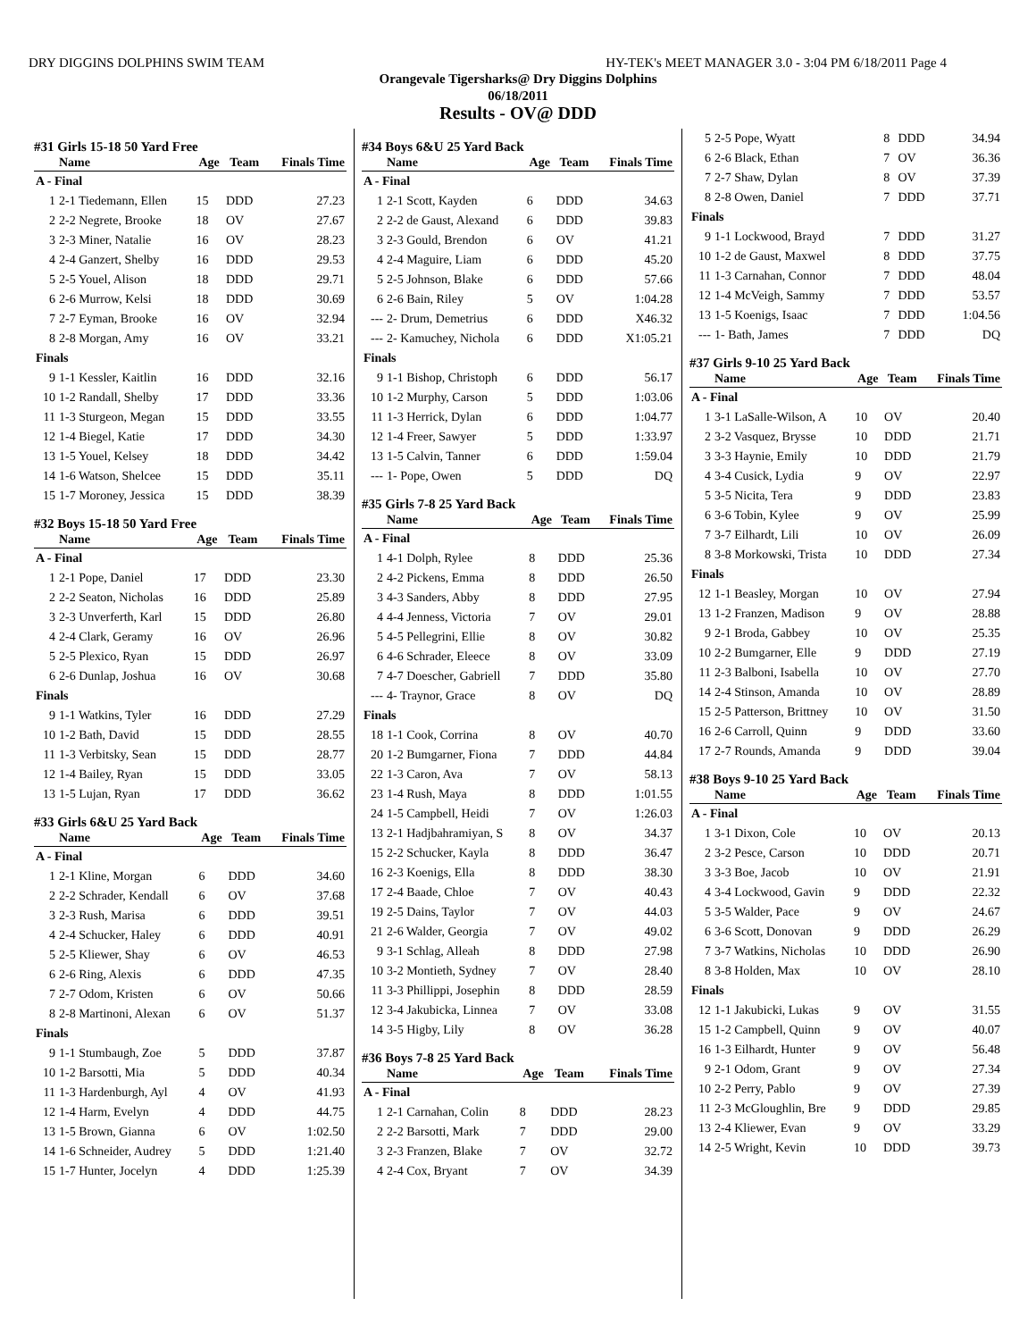DRY DIGGINS DOLPHINS SWIM TEAM HY-TEK's MEET MANAGER 3.0 - 3:04 PM 6/18/2011 Page 4
Orangevale Tigersharks@ Dry Diggins Dolphins
06/18/2011
Results - OV@ DDD
#31 Girls 15-18 50 Yard Free
| | Name | Age | Team | Finals Time |
| --- | --- | --- | --- | --- |
| A - Final | | | | |
| 1 | 2-1 Tiedemann, Ellen | 15 | DDD | 27.23 |
| 2 | 2-2 Negrete, Brooke | 18 | OV | 27.67 |
| 3 | 2-3 Miner, Natalie | 16 | OV | 28.23 |
| 4 | 2-4 Ganzert, Shelby | 16 | DDD | 29.53 |
| 5 | 2-5 Youel, Alison | 18 | DDD | 29.71 |
| 6 | 2-6 Murrow, Kelsi | 18 | DDD | 30.69 |
| 7 | 2-7 Eyman, Brooke | 16 | OV | 32.94 |
| 8 | 2-8 Morgan, Amy | 16 | OV | 33.21 |
| Finals | | | | |
| 9 | 1-1 Kessler, Kaitlin | 16 | DDD | 32.16 |
| 10 | 1-2 Randall, Shelby | 17 | DDD | 33.36 |
| 11 | 1-3 Sturgeon, Megan | 15 | DDD | 33.55 |
| 12 | 1-4 Biegel, Katie | 17 | DDD | 34.30 |
| 13 | 1-5 Youel, Kelsey | 18 | DDD | 34.42 |
| 14 | 1-6 Watson, Shelcee | 15 | DDD | 35.11 |
| 15 | 1-7 Moroney, Jessica | 15 | DDD | 38.39 |
#32 Boys 15-18 50 Yard Free
| | Name | Age | Team | Finals Time |
| --- | --- | --- | --- | --- |
| A - Final | | | | |
| 1 | 2-1 Pope, Daniel | 17 | DDD | 23.30 |
| 2 | 2-2 Seaton, Nicholas | 16 | DDD | 25.89 |
| 3 | 2-3 Unverferth, Karl | 15 | DDD | 26.80 |
| 4 | 2-4 Clark, Geramy | 16 | OV | 26.96 |
| 5 | 2-5 Plexico, Ryan | 15 | DDD | 26.97 |
| 6 | 2-6 Dunlap, Joshua | 16 | OV | 30.68 |
| Finals | | | | |
| 9 | 1-1 Watkins, Tyler | 16 | DDD | 27.29 |
| 10 | 1-2 Bath, David | 15 | DDD | 28.55 |
| 11 | 1-3 Verbitsky, Sean | 15 | DDD | 28.77 |
| 12 | 1-4 Bailey, Ryan | 15 | DDD | 33.05 |
| 13 | 1-5 Lujan, Ryan | 17 | DDD | 36.62 |
#33 Girls 6&U 25 Yard Back
| | Name | Age | Team | Finals Time |
| --- | --- | --- | --- | --- |
| A - Final | | | | |
| 1 | 2-1 Kline, Morgan | 6 | DDD | 34.60 |
| 2 | 2-2 Schrader, Kendall | 6 | OV | 37.68 |
| 3 | 2-3 Rush, Marisa | 6 | DDD | 39.51 |
| 4 | 2-4 Schucker, Haley | 6 | DDD | 40.91 |
| 5 | 2-5 Kliewer, Shay | 6 | OV | 46.53 |
| 6 | 2-6 Ring, Alexis | 6 | DDD | 47.35 |
| 7 | 2-7 Odom, Kristen | 6 | OV | 50.66 |
| 8 | 2-8 Martinoni, Alexan | 6 | OV | 51.37 |
| Finals | | | | |
| 9 | 1-1 Stumbaugh, Zoe | 5 | DDD | 37.87 |
| 10 | 1-2 Barsotti, Mia | 5 | DDD | 40.34 |
| 11 | 1-3 Hardenburgh, Ayl | 4 | OV | 41.93 |
| 12 | 1-4 Harm, Evelyn | 4 | DDD | 44.75 |
| 13 | 1-5 Brown, Gianna | 6 | OV | 1:02.50 |
| 14 | 1-6 Schneider, Audrey | 5 | DDD | 1:21.40 |
| 15 | 1-7 Hunter, Jocelyn | 4 | DDD | 1:25.39 |
#34 Boys 6&U 25 Yard Back
| | Name | Age | Team | Finals Time |
| --- | --- | --- | --- | --- |
| A - Final | | | | |
| 1 | 2-1 Scott, Kayden | 6 | DDD | 34.63 |
| 2 | 2-2 de Gaust, Alexand | 6 | DDD | 39.83 |
| 3 | 2-3 Gould, Brendon | 6 | OV | 41.21 |
| 4 | 2-4 Maguire, Liam | 6 | DDD | 45.20 |
| 5 | 2-5 Johnson, Blake | 6 | DDD | 57.66 |
| 6 | 2-6 Bain, Riley | 5 | OV | 1:04.28 |
| --- | 2- Drum, Demetrius | 6 | DDD | X46.32 |
| --- | 2- Kamuchey, Nichola | 6 | DDD | X1:05.21 |
| Finals | | | | |
| 9 | 1-1 Bishop, Christoph | 6 | DDD | 56.17 |
| 10 | 1-2 Murphy, Carson | 5 | DDD | 1:03.06 |
| 11 | 1-3 Herrick, Dylan | 6 | DDD | 1:04.77 |
| 12 | 1-4 Freer, Sawyer | 5 | DDD | 1:33.97 |
| 13 | 1-5 Calvin, Tanner | 6 | DDD | 1:59.04 |
| --- | 1- Pope, Owen | 5 | DDD | DQ |
#35 Girls 7-8 25 Yard Back
| | Name | Age | Team | Finals Time |
| --- | --- | --- | --- | --- |
| A - Final | | | | |
| 1 | 4-1 Dolph, Rylee | 8 | DDD | 25.36 |
| 2 | 4-2 Pickens, Emma | 8 | DDD | 26.50 |
| 3 | 4-3 Sanders, Abby | 8 | DDD | 27.95 |
| 4 | 4-4 Jenness, Victoria | 7 | OV | 29.01 |
| 5 | 4-5 Pellegrini, Ellie | 8 | OV | 30.82 |
| 6 | 4-6 Schrader, Eleece | 8 | OV | 33.09 |
| 7 | 4-7 Doescher, Gabriell | 7 | DDD | 35.80 |
| --- | 4- Traynor, Grace | 8 | OV | DQ |
| Finals | | | | |
| 18 | 1-1 Cook, Corrina | 8 | OV | 40.70 |
| 20 | 1-2 Bumgarner, Fiona | 7 | DDD | 44.84 |
| 22 | 1-3 Caron, Ava | 7 | OV | 58.13 |
| 23 | 1-4 Rush, Maya | 8 | DDD | 1:01.55 |
| 24 | 1-5 Campbell, Heidi | 7 | OV | 1:26.03 |
| 13 | 2-1 Hadjbahramiyan, S | 8 | OV | 34.37 |
| 15 | 2-2 Schucker, Kayla | 8 | DDD | 36.47 |
| 16 | 2-3 Koenigs, Ella | 8 | DDD | 38.30 |
| 17 | 2-4 Baade, Chloe | 7 | OV | 40.43 |
| 19 | 2-5 Dains, Taylor | 7 | OV | 44.03 |
| 21 | 2-6 Walder, Georgia | 7 | OV | 49.02 |
| 9 | 3-1 Schlag, Alleah | 8 | DDD | 27.98 |
| 10 | 3-2 Montieth, Sydney | 7 | OV | 28.40 |
| 11 | 3-3 Phillippi, Josephin | 8 | DDD | 28.59 |
| 12 | 3-4 Jakubicka, Linnea | 7 | OV | 33.08 |
| 14 | 3-5 Higby, Lily | 8 | OV | 36.28 |
#36 Boys 7-8 25 Yard Back
| | Name | Age | Team | Finals Time |
| --- | --- | --- | --- | --- |
| A - Final | | | | |
| 1 | 2-1 Carnahan, Colin | 8 | DDD | 28.23 |
| 2 | 2-2 Barsotti, Mark | 7 | DDD | 29.00 |
| 3 | 2-3 Franzen, Blake | 7 | OV | 32.72 |
| 4 | 2-4 Cox, Bryant | 7 | OV | 34.39 |
| 5 | 2-5 Pope, Wyatt | 8 | DDD | 34.94 |
| 6 | 2-6 Black, Ethan | 7 | OV | 36.36 |
| 7 | 2-7 Shaw, Dylan | 8 | OV | 37.39 |
| 8 | 2-8 Owen, Daniel | 7 | DDD | 37.71 |
| Finals | | | | |
| 9 | 1-1 Lockwood, Brayd | 7 | DDD | 31.27 |
| 10 | 1-2 de Gaust, Maxwel | 8 | DDD | 37.75 |
| 11 | 1-3 Carnahan, Connor | 7 | DDD | 48.04 |
| 12 | 1-4 McVeigh, Sammy | 7 | DDD | 53.57 |
| 13 | 1-5 Koenigs, Isaac | 7 | DDD | 1:04.56 |
| --- | 1- Bath, James | 7 | DDD | DQ |
#37 Girls 9-10 25 Yard Back
| | Name | Age | Team | Finals Time |
| --- | --- | --- | --- | --- |
| A - Final | | | | |
| 1 | 3-1 LaSalle-Wilson, A | 10 | OV | 20.40 |
| 2 | 3-2 Vasquez, Brysse | 10 | DDD | 21.71 |
| 3 | 3-3 Haynie, Emily | 10 | DDD | 21.79 |
| 4 | 3-4 Cusick, Lydia | 9 | OV | 22.97 |
| 5 | 3-5 Nicita, Tera | 9 | DDD | 23.83 |
| 6 | 3-6 Tobin, Kylee | 9 | OV | 25.99 |
| 7 | 3-7 Eilhardt, Lili | 10 | OV | 26.09 |
| 8 | 3-8 Morkowski, Trista | 10 | DDD | 27.34 |
| Finals | | | | |
| 12 | 1-1 Beasley, Morgan | 10 | OV | 27.94 |
| 13 | 1-2 Franzen, Madison | 9 | OV | 28.88 |
| 9 | 2-1 Broda, Gabbey | 10 | OV | 25.35 |
| 10 | 2-2 Bumgarner, Elle | 9 | DDD | 27.19 |
| 11 | 2-3 Balboni, Isabella | 10 | OV | 27.70 |
| 14 | 2-4 Stinson, Amanda | 10 | OV | 28.89 |
| 15 | 2-5 Patterson, Brittney | 10 | OV | 31.50 |
| 16 | 2-6 Carroll, Quinn | 9 | DDD | 33.60 |
| 17 | 2-7 Rounds, Amanda | 9 | DDD | 39.04 |
#38 Boys 9-10 25 Yard Back
| | Name | Age | Team | Finals Time |
| --- | --- | --- | --- | --- |
| A - Final | | | | |
| 1 | 3-1 Dixon, Cole | 10 | OV | 20.13 |
| 2 | 3-2 Pesce, Carson | 10 | DDD | 20.71 |
| 3 | 3-3 Boe, Jacob | 10 | OV | 21.91 |
| 4 | 3-4 Lockwood, Gavin | 9 | DDD | 22.32 |
| 5 | 3-5 Walder, Pace | 9 | OV | 24.67 |
| 6 | 3-6 Scott, Donovan | 9 | DDD | 26.29 |
| 7 | 3-7 Watkins, Nicholas | 10 | DDD | 26.90 |
| 8 | 3-8 Holden, Max | 10 | OV | 28.10 |
| Finals | | | | |
| 12 | 1-1 Jakubicki, Lukas | 9 | OV | 31.55 |
| 15 | 1-2 Campbell, Quinn | 9 | OV | 40.07 |
| 16 | 1-3 Eilhardt, Hunter | 9 | OV | 56.48 |
| 9 | 2-1 Odom, Grant | 9 | OV | 27.34 |
| 10 | 2-2 Perry, Pablo | 9 | OV | 27.39 |
| 11 | 2-3 McGloughlin, Bre | 9 | DDD | 29.85 |
| 13 | 2-4 Kliewer, Evan | 9 | OV | 33.29 |
| 14 | 2-5 Wright, Kevin | 10 | DDD | 39.73 |